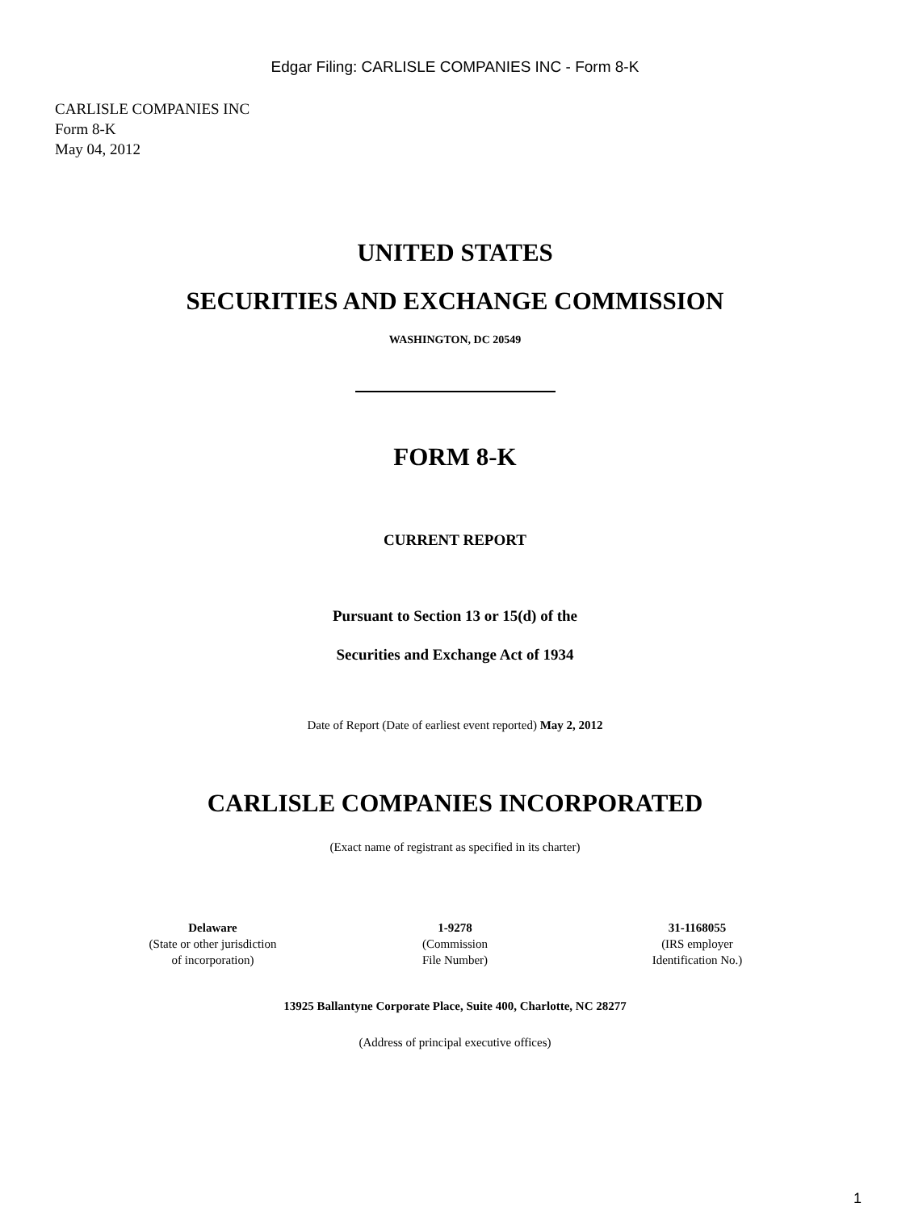Edgar Filing: CARLISLE COMPANIES INC - Form 8-K
CARLISLE COMPANIES INC
Form 8-K
May 04, 2012
UNITED STATES
SECURITIES AND EXCHANGE COMMISSION
WASHINGTON, DC 20549
FORM 8-K
CURRENT REPORT
Pursuant to Section 13 or 15(d) of the
Securities and Exchange Act of 1934
Date of Report (Date of earliest event reported) May 2, 2012
CARLISLE COMPANIES INCORPORATED
(Exact name of registrant as specified in its charter)
| Delaware (State or other jurisdiction of incorporation) | 1-9278 (Commission File Number) | 31-1168055 (IRS employer Identification No.) |
13925 Ballantyne Corporate Place, Suite 400, Charlotte, NC 28277
(Address of principal executive offices)
1